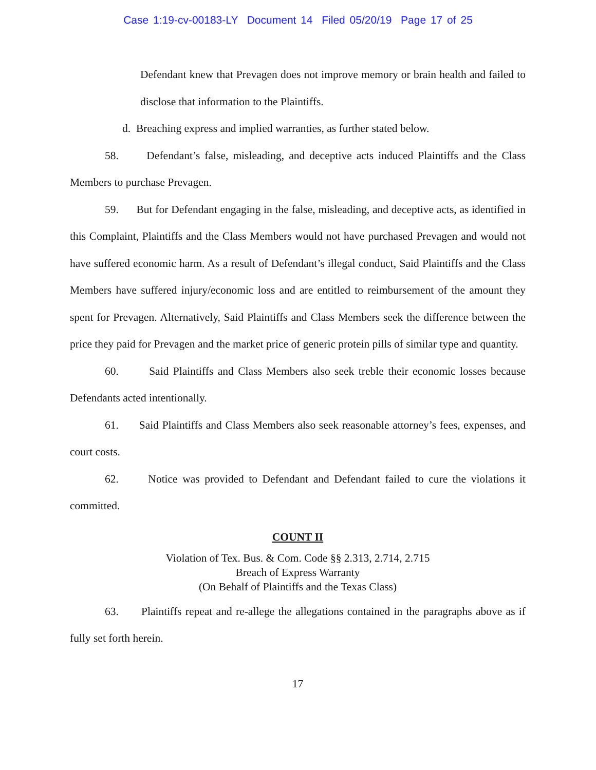Case 1:19-cv-00183-LY Document 14 Filed 05/20/19 Page 17 of 25
Defendant knew that Prevagen does not improve memory or brain health and failed to disclose that information to the Plaintiffs.
d. Breaching express and implied warranties, as further stated below.
58. Defendant’s false, misleading, and deceptive acts induced Plaintiffs and the Class Members to purchase Prevagen.
59. But for Defendant engaging in the false, misleading, and deceptive acts, as identified in this Complaint, Plaintiffs and the Class Members would not have purchased Prevagen and would not have suffered economic harm. As a result of Defendant’s illegal conduct, Said Plaintiffs and the Class Members have suffered injury/economic loss and are entitled to reimbursement of the amount they spent for Prevagen. Alternatively, Said Plaintiffs and Class Members seek the difference between the price they paid for Prevagen and the market price of generic protein pills of similar type and quantity.
60. Said Plaintiffs and Class Members also seek treble their economic losses because Defendants acted intentionally.
61. Said Plaintiffs and Class Members also seek reasonable attorney’s fees, expenses, and court costs.
62. Notice was provided to Defendant and Defendant failed to cure the violations it committed.
COUNT II
Violation of Tex. Bus. & Com. Code §§ 2.313, 2.714, 2.715
Breach of Express Warranty
(On Behalf of Plaintiffs and the Texas Class)
63. Plaintiffs repeat and re-allege the allegations contained in the paragraphs above as if fully set forth herein.
17